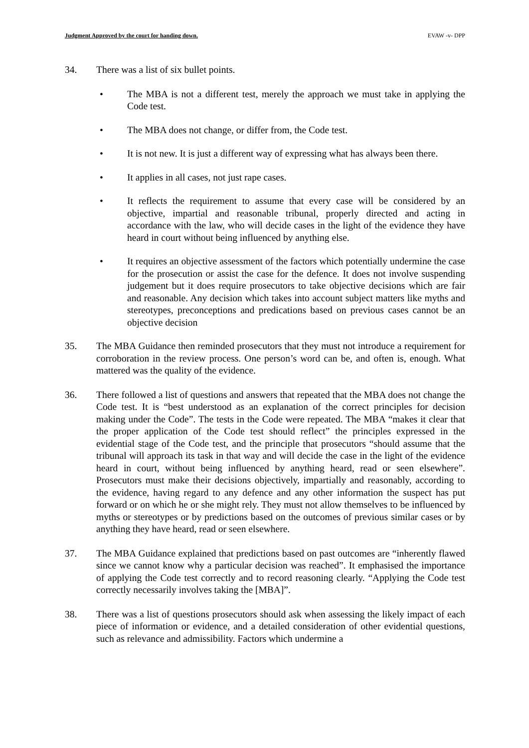Judgment Approved by the court for handing down. EVAW -v- DPP
34. There was a list of six bullet points.
• The MBA is not a different test, merely the approach we must take in applying the Code test.
• The MBA does not change, or differ from, the Code test.
• It is not new. It is just a different way of expressing what has always been there.
• It applies in all cases, not just rape cases.
• It reflects the requirement to assume that every case will be considered by an objective, impartial and reasonable tribunal, properly directed and acting in accordance with the law, who will decide cases in the light of the evidence they have heard in court without being influenced by anything else.
• It requires an objective assessment of the factors which potentially undermine the case for the prosecution or assist the case for the defence. It does not involve suspending judgement but it does require prosecutors to take objective decisions which are fair and reasonable. Any decision which takes into account subject matters like myths and stereotypes, preconceptions and predications based on previous cases cannot be an objective decision
35. The MBA Guidance then reminded prosecutors that they must not introduce a requirement for corroboration in the review process. One person’s word can be, and often is, enough. What mattered was the quality of the evidence.
36. There followed a list of questions and answers that repeated that the MBA does not change the Code test. It is “best understood as an explanation of the correct principles for decision making under the Code”. The tests in the Code were repeated. The MBA “makes it clear that the proper application of the Code test should reflect” the principles expressed in the evidential stage of the Code test, and the principle that prosecutors “should assume that the tribunal will approach its task in that way and will decide the case in the light of the evidence heard in court, without being influenced by anything heard, read or seen elsewhere”. Prosecutors must make their decisions objectively, impartially and reasonably, according to the evidence, having regard to any defence and any other information the suspect has put forward or on which he or she might rely. They must not allow themselves to be influenced by myths or stereotypes or by predictions based on the outcomes of previous similar cases or by anything they have heard, read or seen elsewhere.
37. The MBA Guidance explained that predictions based on past outcomes are “inherently flawed since we cannot know why a particular decision was reached”. It emphasised the importance of applying the Code test correctly and to record reasoning clearly. “Applying the Code test correctly necessarily involves taking the [MBA]”.
38. There was a list of questions prosecutors should ask when assessing the likely impact of each piece of information or evidence, and a detailed consideration of other evidential questions, such as relevance and admissibility. Factors which undermine a